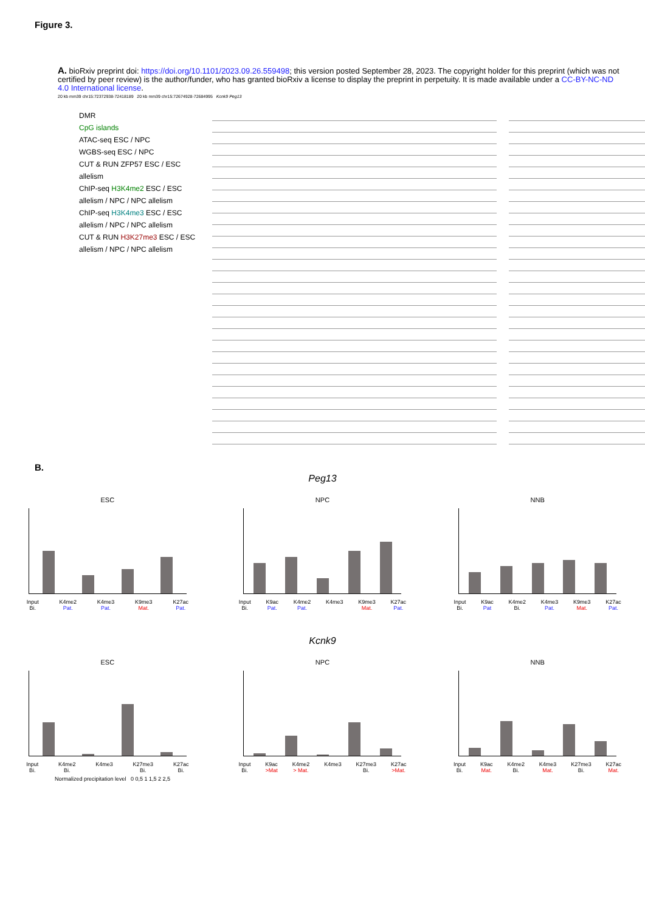Figure 3.
A. bioRxiv preprint doi: https://doi.org/10.1101/2023.09.26.559498; this version posted September 28, 2023. The copyright holder for this preprint (which was not certified by peer review) is the author/funder, who has granted bioRxiv a license to display the preprint in perpetuity. It is made available under a CC-BY-NC-ND 4.0 International license.
20 kb mm39 chr15:72372938-72418189 20 kb mm39 chr15:72674928-72684995 Kcnk9 Peg13
DMR
CpG islands
ATAC-seq ESC / NPC
WGBS-seq ESC / NPC
CUT & RUN ZFP57 ESC / ESC allelism
ChIP-seq H3K4me2 ESC / ESC allelism / NPC / NPC allelism
ChIP-seq H3K4me3 ESC / ESC allelism / NPC / NPC allelism
CUT & RUN H3K27me3 ESC / ESC allelism / NPC / NPC allelism
B.
Peg13
ESC
Input
Bi. K4me2
Pat. K4me3
Pat. K9me3
Mat. K27ac
Pat.
NPC
Input
Bi. K9ac
Pat. K4me2
Pat. K4me3 K9me3
Mat. K27ac
Pat.
NNB
Input
Bi. K9ac
Pat K4me2
Bi. K4me3
Pat. K9me3
Mat. K27ac
Pat.
Kcnk9
ESC
Input
Bi. K4me2
Bi. K4me3 K27me3
Bi. K27ac
Bi.
NPC
Input
Bi. K9ac
>Mat K4me2
> Mat. K4me3 K27me3
Bi. K27ac
>Mat.
NNB
Input
Bi. K9ac
Mat. K4me2
Bi. K4me3
Mat. K27me3
Bi. K27ac
Mat.
Normalized precipitation level 0 0,5 1 1,5 2 2,5